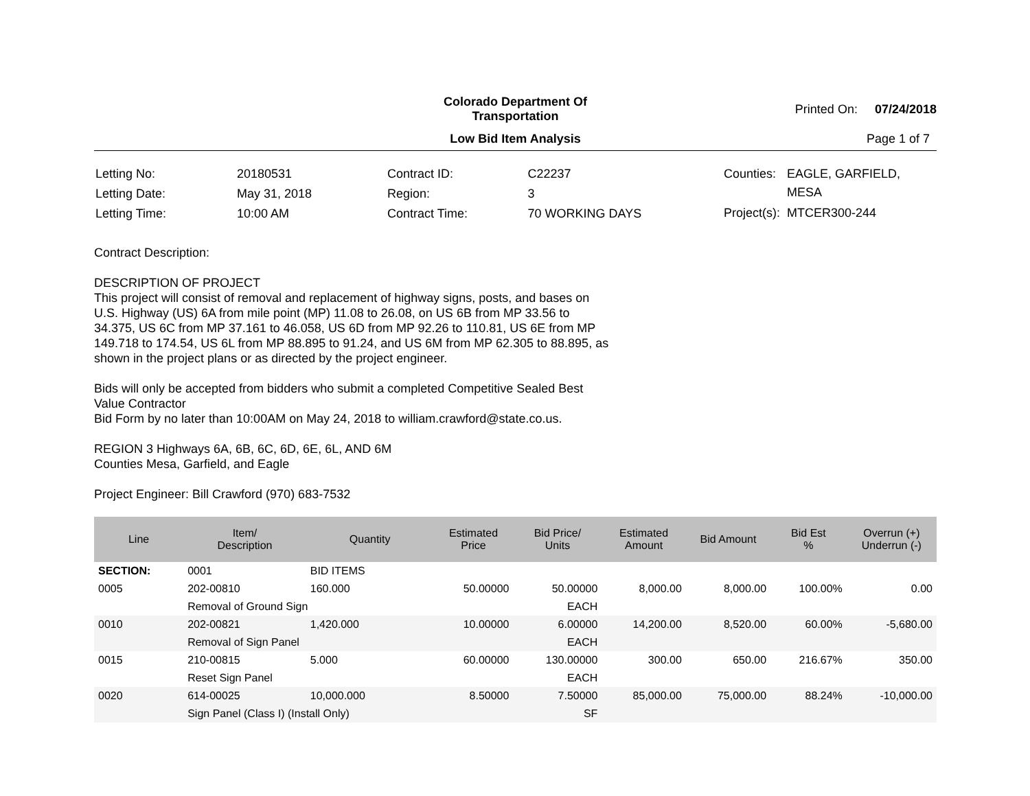Colorado Department Of Transportation
Printed On: 07/24/2018
Low Bid Item Analysis
Page 1 of 7
| Letting No: | 20180531 |
| Letting Date: | May 31, 2018 |
| Letting Time: | 10:00 AM |
| Contract ID: | C22237 |
| Region: | 3 |
| Contract Time: | 70 WORKING DAYS |
| Counties: | EAGLE, GARFIELD, MESA |
| Project(s): | MTCER300-244 |
Contract Description:
DESCRIPTION OF PROJECT
This project will consist of removal and replacement of highway signs, posts, and bases on
U.S. Highway (US) 6A from mile point (MP) 11.08 to 26.08, on US 6B from MP 33.56 to
34.375, US 6C from MP 37.161 to 46.058, US 6D from MP 92.26 to 110.81, US 6E from MP
149.718 to 174.54, US 6L from MP 88.895 to 91.24, and US 6M from MP 62.305 to 88.895, as
shown in the project plans or as directed by the project engineer.
Bids will only be accepted from bidders who submit a completed Competitive Sealed Best
Value Contractor
Bid Form by no later than 10:00AM on May 24, 2018 to william.crawford@state.co.us.
REGION 3 Highways 6A, 6B, 6C, 6D, 6E, 6L, AND 6M
Counties Mesa, Garfield, and Eagle
Project Engineer: Bill Crawford (970) 683-7532
| Line | Item/ Description | Quantity | Estimated Price | Bid Price/ Units | Estimated Amount | Bid Amount | Bid Est % | Overrun (+) Underrun (-) |
| --- | --- | --- | --- | --- | --- | --- | --- | --- |
| SECTION: | 0001 | BID ITEMS | | | | | | |
| 0005 | 202-00810 | 160.000 | 50.00000 | 50.00000 | 8,000.00 | 8,000.00 | 100.00% | 0.00 |
| | Removal of Ground Sign | | | EACH | | | | |
| 0010 | 202-00821 | 1,420.000 | 10.00000 | 6.00000 | 14,200.00 | 8,520.00 | 60.00% | -5,680.00 |
| | Removal of Sign Panel | | | EACH | | | | |
| 0015 | 210-00815 | 5.000 | 60.00000 | 130.00000 | 300.00 | 650.00 | 216.67% | 350.00 |
| | Reset Sign Panel | | | EACH | | | | |
| 0020 | 614-00025 | 10,000.000 | 8.50000 | 7.50000 | 85,000.00 | 75,000.00 | 88.24% | -10,000.00 |
| | Sign Panel (Class I) (Install Only) | | | SF | | | | |